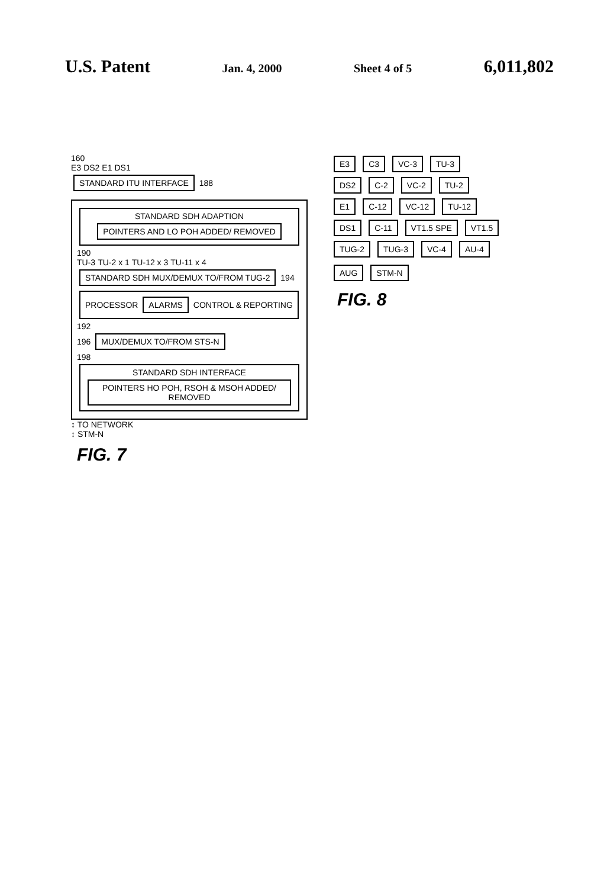U.S. Patent Jan. 4, 2000 Sheet 4 of 5 6,011,802
160
E3 DS2 E1 DS1
STANDARD ITU INTERFACE
188
STANDARD SDH ADAPTION
POINTERS AND LO POH ADDED/ REMOVED
190
TU-3 TU-2 x 1 TU-12 x 3 TU-11 x 4
STANDARD SDH MUX/DEMUX TO/FROM TUG-2
194
PROCESSOR
ALARMS
CONTROL & REPORTING
192
196
MUX/DEMUX TO/FROM STS-N
198
STANDARD SDH INTERFACE
POINTERS HO POH, RSOH & MSOH ADDED/ REMOVED
↕ TO NETWORK
↕ STM-N
FIG. 7
E3 C3 VC-3 TU-3
DS2 C-2 VC-2 TU-2
E1 C-12 VC-12 TU-12
DS1 C-11 VT1.5 SPE VT1.5
TUG-2 TUG-3 VC-4 AU-4 AUG STM-N
FIG. 8